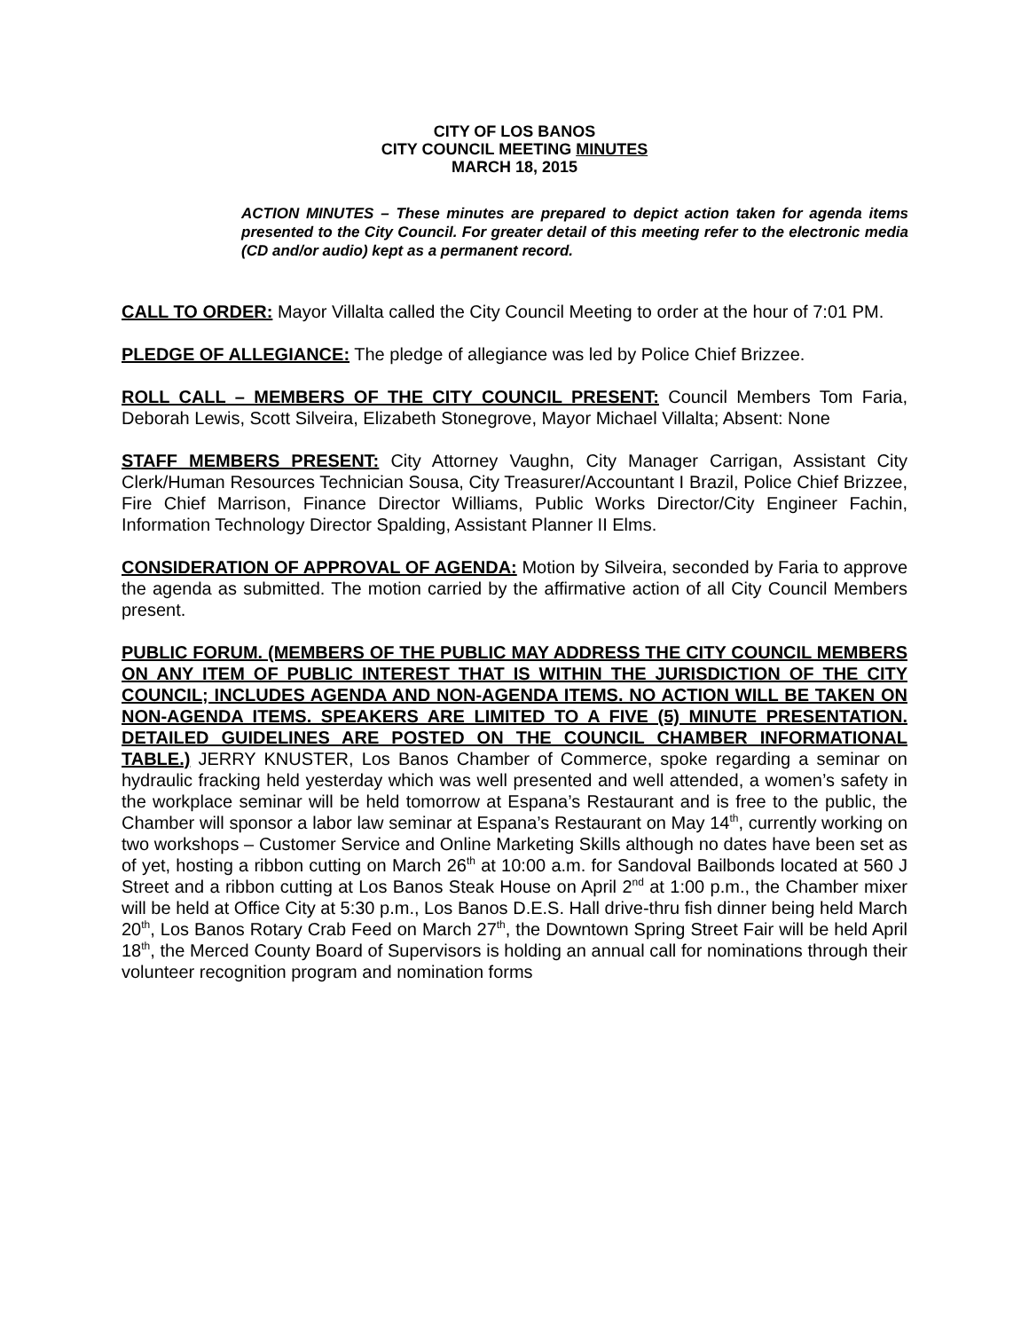CITY OF LOS BANOS
CITY COUNCIL MEETING MINUTES
MARCH 18, 2015
ACTION MINUTES – These minutes are prepared to depict action taken for agenda items presented to the City Council. For greater detail of this meeting refer to the electronic media (CD and/or audio) kept as a permanent record.
CALL TO ORDER: Mayor Villalta called the City Council Meeting to order at the hour of 7:01 PM.
PLEDGE OF ALLEGIANCE: The pledge of allegiance was led by Police Chief Brizzee.
ROLL CALL – MEMBERS OF THE CITY COUNCIL PRESENT: Council Members Tom Faria, Deborah Lewis, Scott Silveira, Elizabeth Stonegrove, Mayor Michael Villalta; Absent: None
STAFF MEMBERS PRESENT: City Attorney Vaughn, City Manager Carrigan, Assistant City Clerk/Human Resources Technician Sousa, City Treasurer/Accountant I Brazil, Police Chief Brizzee, Fire Chief Marrison, Finance Director Williams, Public Works Director/City Engineer Fachin, Information Technology Director Spalding, Assistant Planner II Elms.
CONSIDERATION OF APPROVAL OF AGENDA: Motion by Silveira, seconded by Faria to approve the agenda as submitted. The motion carried by the affirmative action of all City Council Members present.
PUBLIC FORUM. (MEMBERS OF THE PUBLIC MAY ADDRESS THE CITY COUNCIL MEMBERS ON ANY ITEM OF PUBLIC INTEREST THAT IS WITHIN THE JURISDICTION OF THE CITY COUNCIL; INCLUDES AGENDA AND NON-AGENDA ITEMS. NO ACTION WILL BE TAKEN ON NON-AGENDA ITEMS. SPEAKERS ARE LIMITED TO A FIVE (5) MINUTE PRESENTATION. DETAILED GUIDELINES ARE POSTED ON THE COUNCIL CHAMBER INFORMATIONAL TABLE.) JERRY KNUSTER, Los Banos Chamber of Commerce, spoke regarding a seminar on hydraulic fracking held yesterday which was well presented and well attended, a women’s safety in the workplace seminar will be held tomorrow at Espana’s Restaurant and is free to the public, the Chamber will sponsor a labor law seminar at Espana’s Restaurant on May 14<sup>th</sup>, currently working on two workshops – Customer Service and Online Marketing Skills although no dates have been set as of yet, hosting a ribbon cutting on March 26<sup>th</sup> at 10:00 a.m. for Sandoval Bailbonds located at 560 J Street and a ribbon cutting at Los Banos Steak House on April 2<sup>nd</sup> at 1:00 p.m., the Chamber mixer will be held at Office City at 5:30 p.m., Los Banos D.E.S. Hall drive-thru fish dinner being held March 20<sup>th</sup>, Los Banos Rotary Crab Feed on March 27<sup>th</sup>, the Downtown Spring Street Fair will be held April 18<sup>th</sup>, the Merced County Board of Supervisors is holding an annual call for nominations through their volunteer recognition program and nomination forms